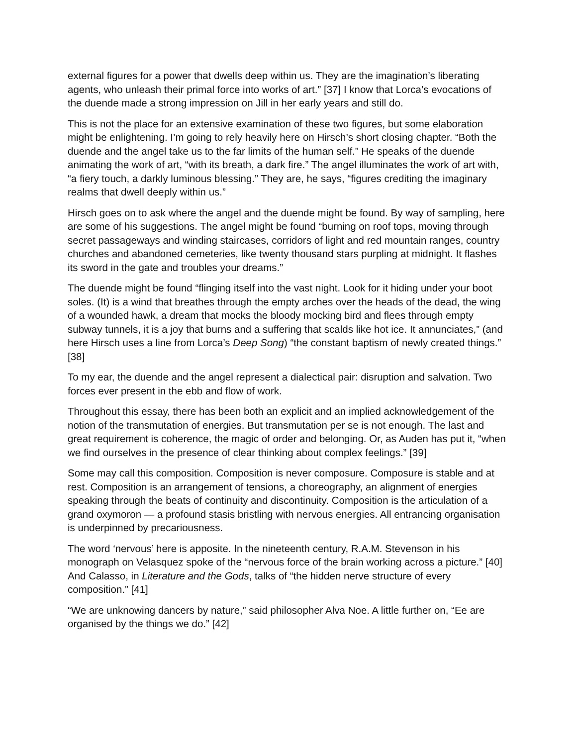external figures for a power that dwells deep within us. They are the imagination’s liberating agents, who unleash their primal force into works of art.” [37] I know that Lorca’s evocations of the duende made a strong impression on Jill in her early years and still do.
This is not the place for an extensive examination of these two figures, but some elaboration might be enlightening. I’m going to rely heavily here on Hirsch’s short closing chapter. “Both the duende and the angel take us to the far limits of the human self.” He speaks of the duende animating the work of art, “with its breath, a dark fire.” The angel illuminates the work of art with, “a fiery touch, a darkly luminous blessing.” They are, he says, “figures crediting the imaginary realms that dwell deeply within us.”
Hirsch goes on to ask where the angel and the duende might be found. By way of sampling, here are some of his suggestions. The angel might be found “burning on roof tops, moving through secret passageways and winding staircases, corridors of light and red mountain ranges, country churches and abandoned cemeteries, like twenty thousand stars purpling at midnight. It flashes its sword in the gate and troubles your dreams.”
The duende might be found “flinging itself into the vast night. Look for it hiding under your boot soles. (It) is a wind that breathes through the empty arches over the heads of the dead, the wing of a wounded hawk, a dream that mocks the bloody mocking bird and flees through empty subway tunnels, it is a joy that burns and a suffering that scalds like hot ice. It annunciates,” (and here Hirsch uses a line from Lorca’s Deep Song) “the constant baptism of newly created things.” [38]
To my ear, the duende and the angel represent a dialectical pair: disruption and salvation. Two forces ever present in the ebb and flow of work.
Throughout this essay, there has been both an explicit and an implied acknowledgement of the notion of the transmutation of energies. But transmutation per se is not enough. The last and great requirement is coherence, the magic of order and belonging. Or, as Auden has put it, “when we find ourselves in the presence of clear thinking about complex feelings.” [39]
Some may call this composition. Composition is never composure. Composure is stable and at rest. Composition is an arrangement of tensions, a choreography, an alignment of energies speaking through the beats of continuity and discontinuity. Composition is the articulation of a grand oxymoron — a profound stasis bristling with nervous energies. All entrancing organisation is underpinned by precariousness.
The word ‘nervous’ here is apposite. In the nineteenth century, R.A.M. Stevenson in his monograph on Velasquez spoke of the “nervous force of the brain working across a picture.” [40] And Calasso, in Literature and the Gods, talks of “the hidden nerve structure of every composition.” [41]
“We are unknowing dancers by nature,” said philosopher Alva Noe. A little further on, “Ee are organised by the things we do.” [42]